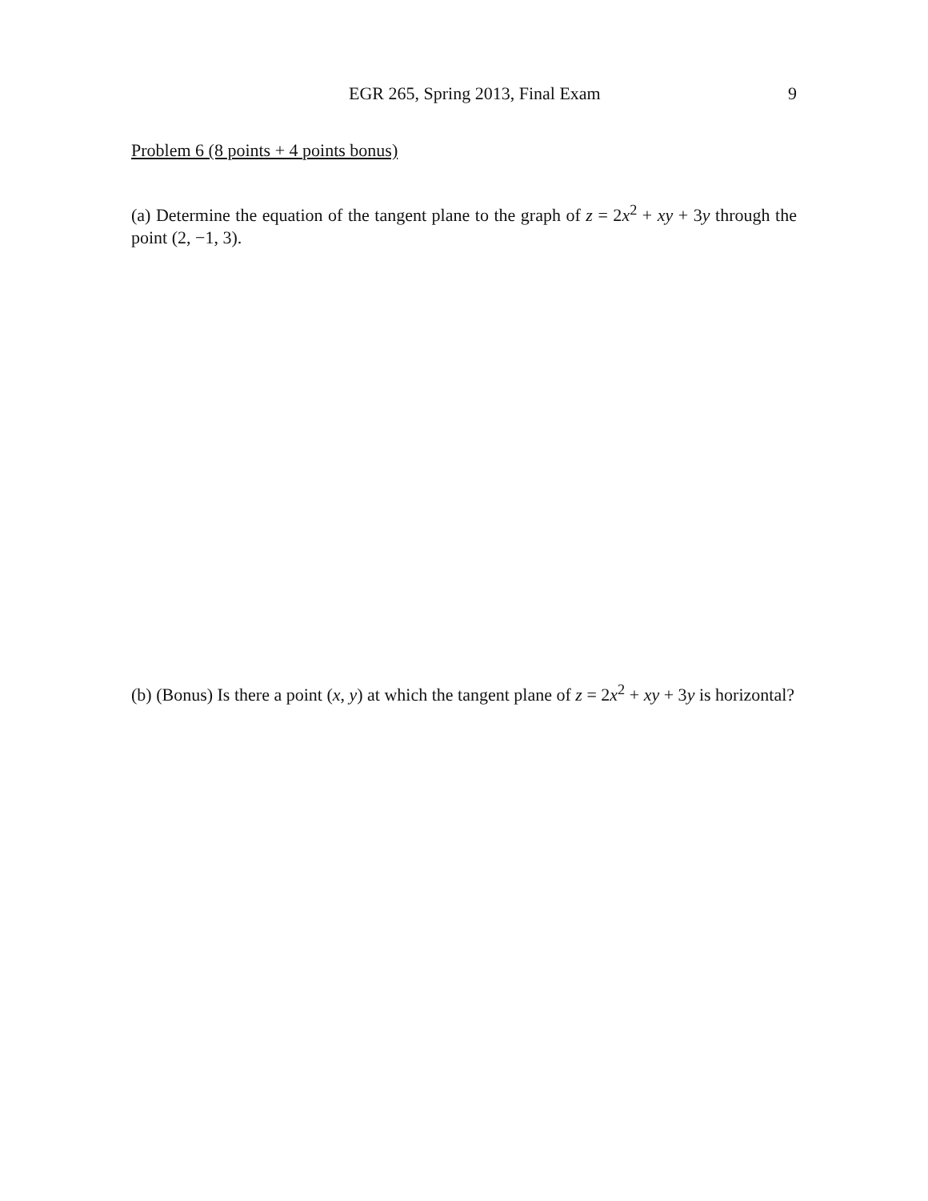EGR 265, Spring 2013, Final Exam 9
Problem 6 (8 points + 4 points bonus)
(a) Determine the equation of the tangent plane to the graph of z = 2x<sup>2</sup> + xy + 3y through the point (2, −1, 3).
(b) (Bonus) Is there a point (x, y) at which the tangent plane of z = 2x<sup>2</sup> + xy + 3y is horizontal?